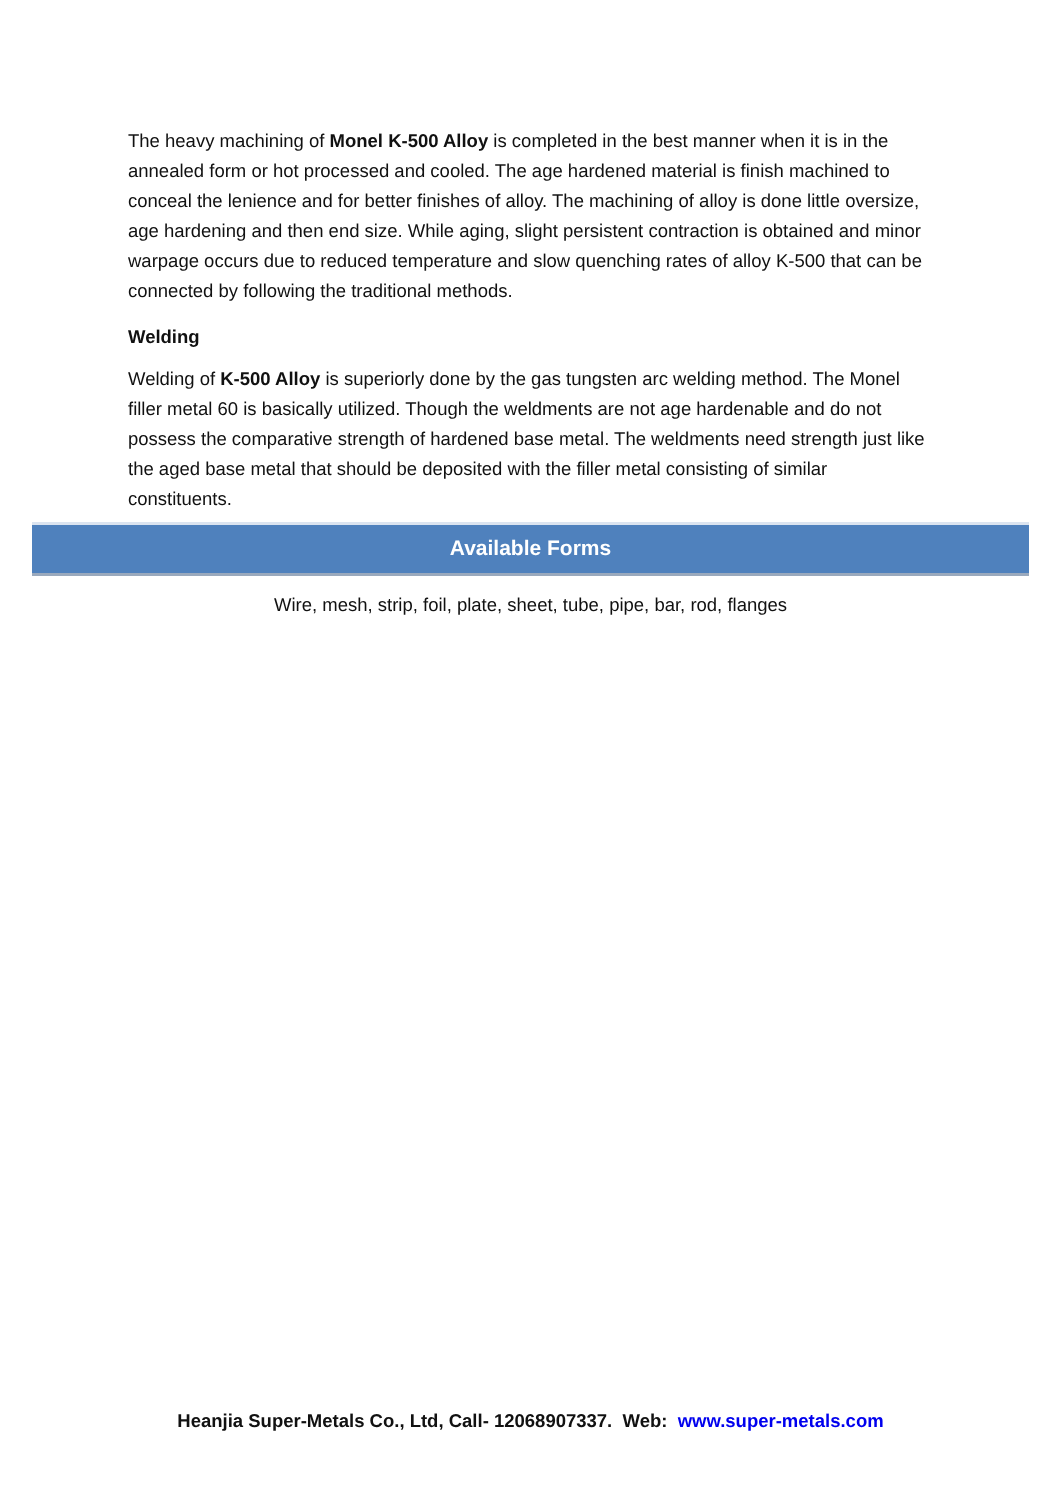The heavy machining of Monel K-500 Alloy is completed in the best manner when it is in the annealed form or hot processed and cooled. The age hardened material is finish machined to conceal the lenience and for better finishes of alloy. The machining of alloy is done little oversize, age hardening and then end size. While aging, slight persistent contraction is obtained and minor warpage occurs due to reduced temperature and slow quenching rates of alloy K-500 that can be connected by following the traditional methods.
Welding
Welding of K-500 Alloy is superiorly done by the gas tungsten arc welding method. The Monel filler metal 60 is basically utilized. Though the weldments are not age hardenable and do not possess the comparative strength of hardened base metal. The weldments need strength just like the aged base metal that should be deposited with the filler metal consisting of similar constituents.
Available Forms
Wire, mesh, strip, foil, plate, sheet, tube, pipe, bar, rod, flanges
Heanjia Super-Metals Co., Ltd, Call- 12068907337. Web: www.super-metals.com